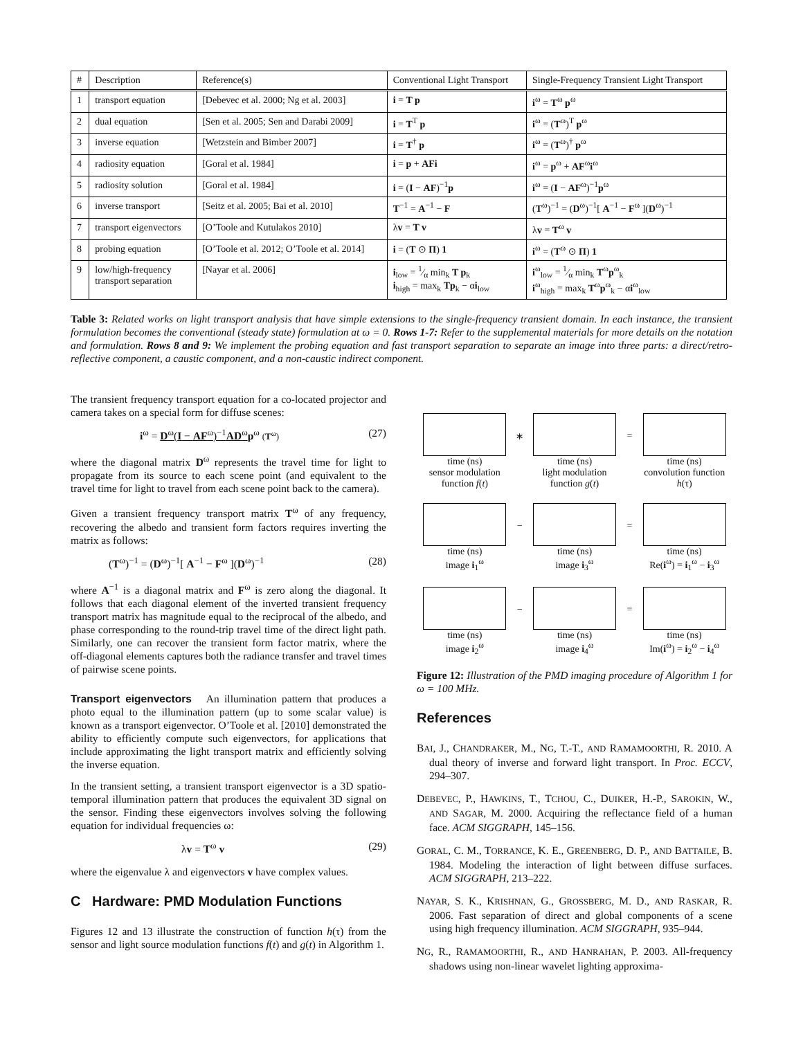| # | Description | Reference(s) | Conventional Light Transport | Single-Frequency Transient Light Transport |
| --- | --- | --- | --- | --- |
| 1 | transport equation | [Debevec et al. 2000; Ng et al. 2003] | i = T p | i<sup>ω</sup> = T<sup>ω</sup> p<sup>ω</sup> |
| 2 | dual equation | [Sen et al. 2005; Sen and Darabi 2009] | i = T<sup>T</sup> p | i<sup>ω</sup> = ( T<sup>ω</sup>)<sup>T</sup> p<sup>ω</sup> |
| 3 | inverse equation | [Wetzstein and Bimber 2007] | i = T<sup>†</sup> p | i<sup>ω</sup> = ( T<sup>ω</sup>)<sup>†</sup> p<sup>ω</sup> |
| 4 | radiosity equation | [Goral et al. 1984] | i = p + AFi | i<sup>ω</sup> = p<sup>ω</sup> + AF<sup>ω</sup> i<sup>ω</sup> |
| 5 | radiosity solution | [Goral et al. 1984] | i = ( I − AF )<sup>−1</sup> p | i<sup>ω</sup> = ( I − AF<sup>ω</sup>)<sup>−1</sup> p<sup>ω</sup> |
| 6 | inverse transport | [Seitz et al. 2005; Bai et al. 2010] | T<sup>−1</sup> = A<sup>−1</sup> − F | ( T<sup>ω</sup>)<sup>−1</sup> = ( D<sup>ω</sup>)<sup>−1</sup>[ A<sup>−1</sup> − F<sup>ω</sup> ]( D<sup>ω</sup>)<sup>−1</sup> |
| 7 | transport eigenvectors | [O’Toole and Kutulakos 2010] | λ v = T v | λ v = T<sup>ω</sup> v |
| 8 | probing equation | [O’Toole et al. 2012; O’Toole et al. 2014] | i = ( T ⊙ Π ) 1 | i<sup>ω</sup> = ( T<sup>ω</sup> ⊙ Π ) 1 |
| 9 | low/high-frequency transport separation | [Nayar et al. 2006] | i<sub>low</sub> = 1⁄α min<sub>k</sub> T p<sub>k</sub> i<sub>high</sub> = max<sub>k</sub> Tp<sub>k</sub> − α i<sub>low</sub> | i<sup>ω</sup><sub>low</sub> = 1⁄α min<sub>k</sub> T<sup>ω</sup> p<sup>ω</sup><sub>k</sub> i<sup>ω</sup><sub>high</sub> = max<sub>k</sub> T<sup>ω</sup> p<sup>ω</sup><sub>k</sub> − α i<sup>ω</sup><sub>low</sub> |
Table 3: Related works on light transport analysis that have simple extensions to the single-frequency transient domain. In each instance, the transient formulation becomes the conventional (steady state) formulation at ω = 0. Rows 1-7: Refer to the supplemental materials for more details on the notation and formulation. Rows 8 and 9: We implement the probing equation and fast transport separation to separate an image into three parts: a direct/retro-reflective component, a caustic component, and a non-caustic indirect component.
The transient frequency transport equation for a co-located projector and camera takes on a special form for diffuse scenes:
i<sup>ω</sup> = D<sup>ω</sup>(I − AF<sup>ω</sup>)<sup>−1</sup>AD<sup>ω</sup> p<sup>ω</sup> (T<sup>ω</sup>) (27)
where the diagonal matrix D<sup>ω</sup> represents the travel time for light to propagate from its source to each scene point (and equivalent to the travel time for light to travel from each scene point back to the camera).
Given a transient frequency transport matrix T<sup>ω</sup> of any frequency, recovering the albedo and transient form factors requires inverting the matrix as follows:
(T<sup>ω</sup>)<sup>−1</sup> = (D<sup>ω</sup>)<sup>−1</sup>[ A<sup>−1</sup> − F<sup>ω</sup> ](D<sup>ω</sup>)<sup>−1</sup> (28)
where A<sup>−1</sup> is a diagonal matrix and F<sup>ω</sup> is zero along the diagonal. It follows that each diagonal element of the inverted transient frequency transport matrix has magnitude equal to the reciprocal of the albedo, and phase corresponding to the round-trip travel time of the direct light path. Similarly, one can recover the transient form factor matrix, where the off-diagonal elements captures both the radiance transfer and travel times of pairwise scene points.
Transport eigenvectors An illumination pattern that produces a photo equal to the illumination pattern (up to some scalar value) is known as a transport eigenvector. O’Toole et al. [2010] demonstrated the ability to efficiently compute such eigenvectors, for applications that include approximating the light transport matrix and efficiently solving the inverse equation.
In the transient setting, a transient transport eigenvector is a 3D spatio-temporal illumination pattern that produces the equivalent 3D signal on the sensor. Finding these eigenvectors involves solving the following equation for individual frequencies ω:
λv = T<sup>ω</sup> v (29)
where the eigenvalue λ and eigenvectors v have complex values.
C Hardware: PMD Modulation Functions
Figures 12 and 13 illustrate the construction of function h(τ) from the sensor and light source modulation functions f(t) and g(t) in Algorithm 1.
time (ns)
sensor modulation
function f(t)
∗
time (ns)
light modulation
function g(t)
=
time (ns)
convolution function
h(τ)
time (ns)
image i<sub>1</sub><sup>ω</sup>
−
time (ns)
image i<sub>3</sub><sup>ω</sup>
=
time (ns)
Re(i<sup>ω</sup>) = i<sub>1</sub><sup>ω</sup> − i<sub>3</sub><sup>ω</sup>
time (ns)
image i<sub>2</sub><sup>ω</sup>
−
time (ns)
image i<sub>4</sub><sup>ω</sup>
=
time (ns)
Im(i<sup>ω</sup>) = i<sub>2</sub><sup>ω</sup> − i<sub>4</sub><sup>ω</sup>
Figure 12: Illustration of the PMD imaging procedure of Algorithm 1 for ω = 100 MHz.
References
BAI, J., CHANDRAKER, M., NG, T.-T., AND RAMAMOORTHI, R. 2010. A dual theory of inverse and forward light transport. In Proc. ECCV, 294–307.
DEBEVEC, P., HAWKINS, T., TCHOU, C., DUIKER, H.-P., SAROKIN, W., AND SAGAR, M. 2000. Acquiring the reflectance field of a human face. ACM SIGGRAPH, 145–156.
GORAL, C. M., TORRANCE, K. E., GREENBERG, D. P., AND BATTAILE, B. 1984. Modeling the interaction of light between diffuse surfaces. ACM SIGGRAPH, 213–222.
NAYAR, S. K., KRISHNAN, G., GROSSBERG, M. D., AND RASKAR, R. 2006. Fast separation of direct and global components of a scene using high frequency illumination. ACM SIGGRAPH, 935–944.
NG, R., RAMAMOORTHI, R., AND HANRAHAN, P. 2003. All-frequency shadows using non-linear wavelet lighting approxima-